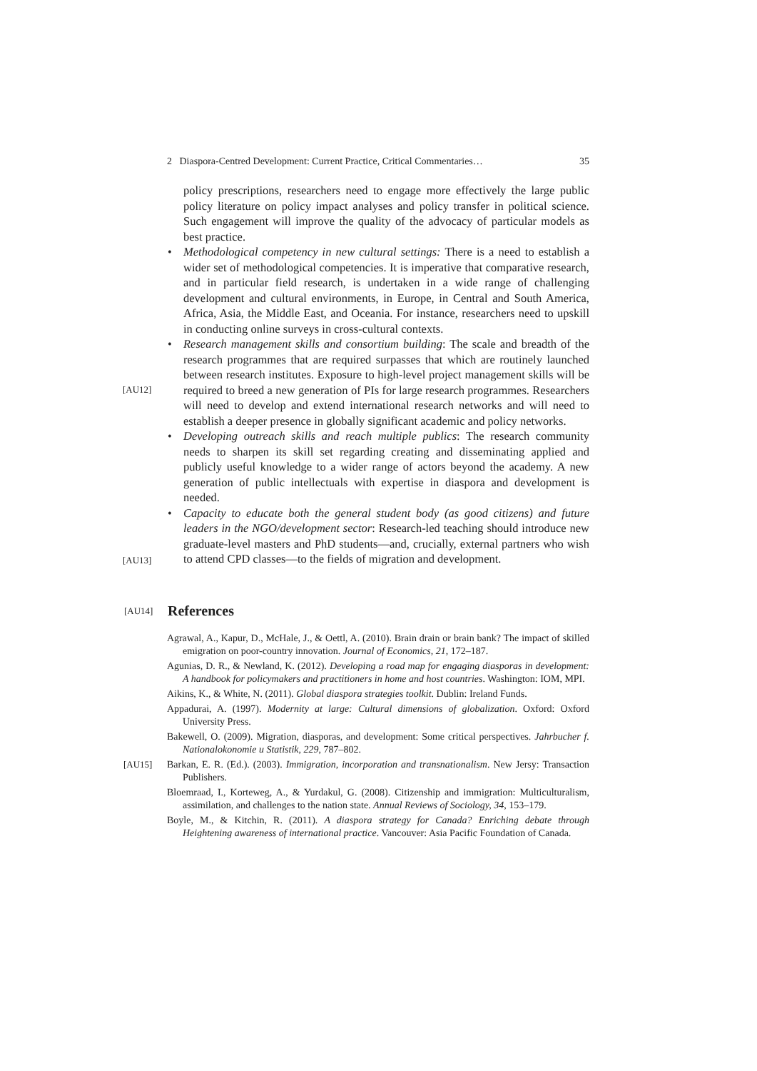2 Diaspora-Centred Development: Current Practice, Critical Commentaries… 35
policy prescriptions, researchers need to engage more effectively the large public policy literature on policy impact analyses and policy transfer in political science. Such engagement will improve the quality of the advocacy of particular models as best practice.
• Methodological competency in new cultural settings: There is a need to establish a wider set of methodological competencies. It is imperative that comparative research, and in particular field research, is undertaken in a wide range of challenging development and cultural environments, in Europe, in Central and South America, Africa, Asia, the Middle East, and Oceania. For instance, researchers need to upskill in conducting online surveys in cross-cultural contexts.
•
[AU12]
Research management skills and consortium building: The scale and breadth of the research programmes that are required surpasses that which are routinely launched between research institutes. Exposure to high-level project management skills will be required to breed a new generation of PIs for large research programmes. Researchers will need to develop and extend international research networks and will need to establish a deeper presence in globally significant academic and policy networks.
• Developing outreach skills and reach multiple publics: The research community needs to sharpen its skill set regarding creating and disseminating applied and publicly useful knowledge to a wider range of actors beyond the academy. A new generation of public intellectuals with expertise in diaspora and development is needed.
•
[AU13]
Capacity to educate both the general student body (as good citizens) and future leaders in the NGO/development sector: Research-led teaching should introduce new graduate-level masters and PhD students—and, crucially, external partners who wish to attend CPD classes—to the fields of migration and development.
[AU14] References
Agrawal, A., Kapur, D., McHale, J., & Oettl, A. (2010). Brain drain or brain bank? The impact of skilled emigration on poor-country innovation. Journal of Economics, 21, 172–187.
Agunias, D. R., & Newland, K. (2012). Developing a road map for engaging diasporas in development: A handbook for policymakers and practitioners in home and host countries. Washington: IOM, MPI.
Aikins, K., & White, N. (2011). Global diaspora strategies toolkit. Dublin: Ireland Funds.
Appadurai, A. (1997). Modernity at large: Cultural dimensions of globalization. Oxford: Oxford University Press.
Bakewell, O. (2009). Migration, diasporas, and development: Some critical perspectives. Jahrbucher f. Nationalokonomie u Statistik, 229, 787–802.
[AU15] Barkan, E. R. (Ed.). (2003). Immigration, incorporation and transnationalism. New Jersy: Transaction Publishers.
Bloemraad, I., Korteweg, A., & Yurdakul, G. (2008). Citizenship and immigration: Multiculturalism, assimilation, and challenges to the nation state. Annual Reviews of Sociology, 34, 153–179.
Boyle, M., & Kitchin, R. (2011). A diaspora strategy for Canada? Enriching debate through Heightening awareness of international practice. Vancouver: Asia Pacific Foundation of Canada.